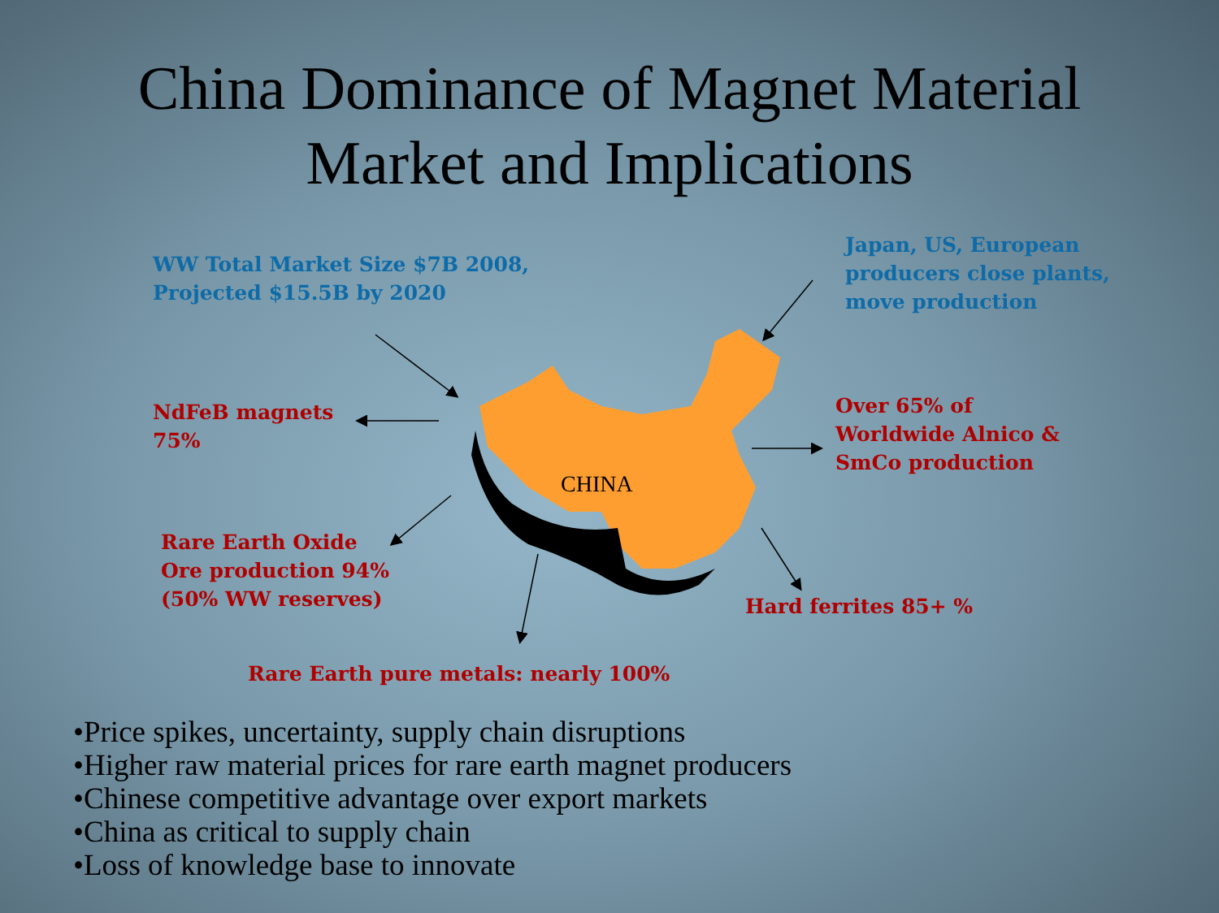China Dominance of Magnet Material
Market and Implications
CHINA
WW Total Market Size $7B 2008,
Projected $15.5B by 2020
Japan, US, European
producers close plants,
move production
NdFeB magnets
75%
Over 65% of
Worldwide Alnico &
SmCo production
Rare Earth Oxide
Ore production 94%
(50% WW reserves)
Hard ferrites 85+ %
Rare Earth pure metals: nearly 100%
•Price spikes, uncertainty, supply chain disruptions
•Higher raw material prices for rare earth magnet producers
•Chinese competitive advantage over export markets
•China as critical to supply chain
•Loss of knowledge base to innovate